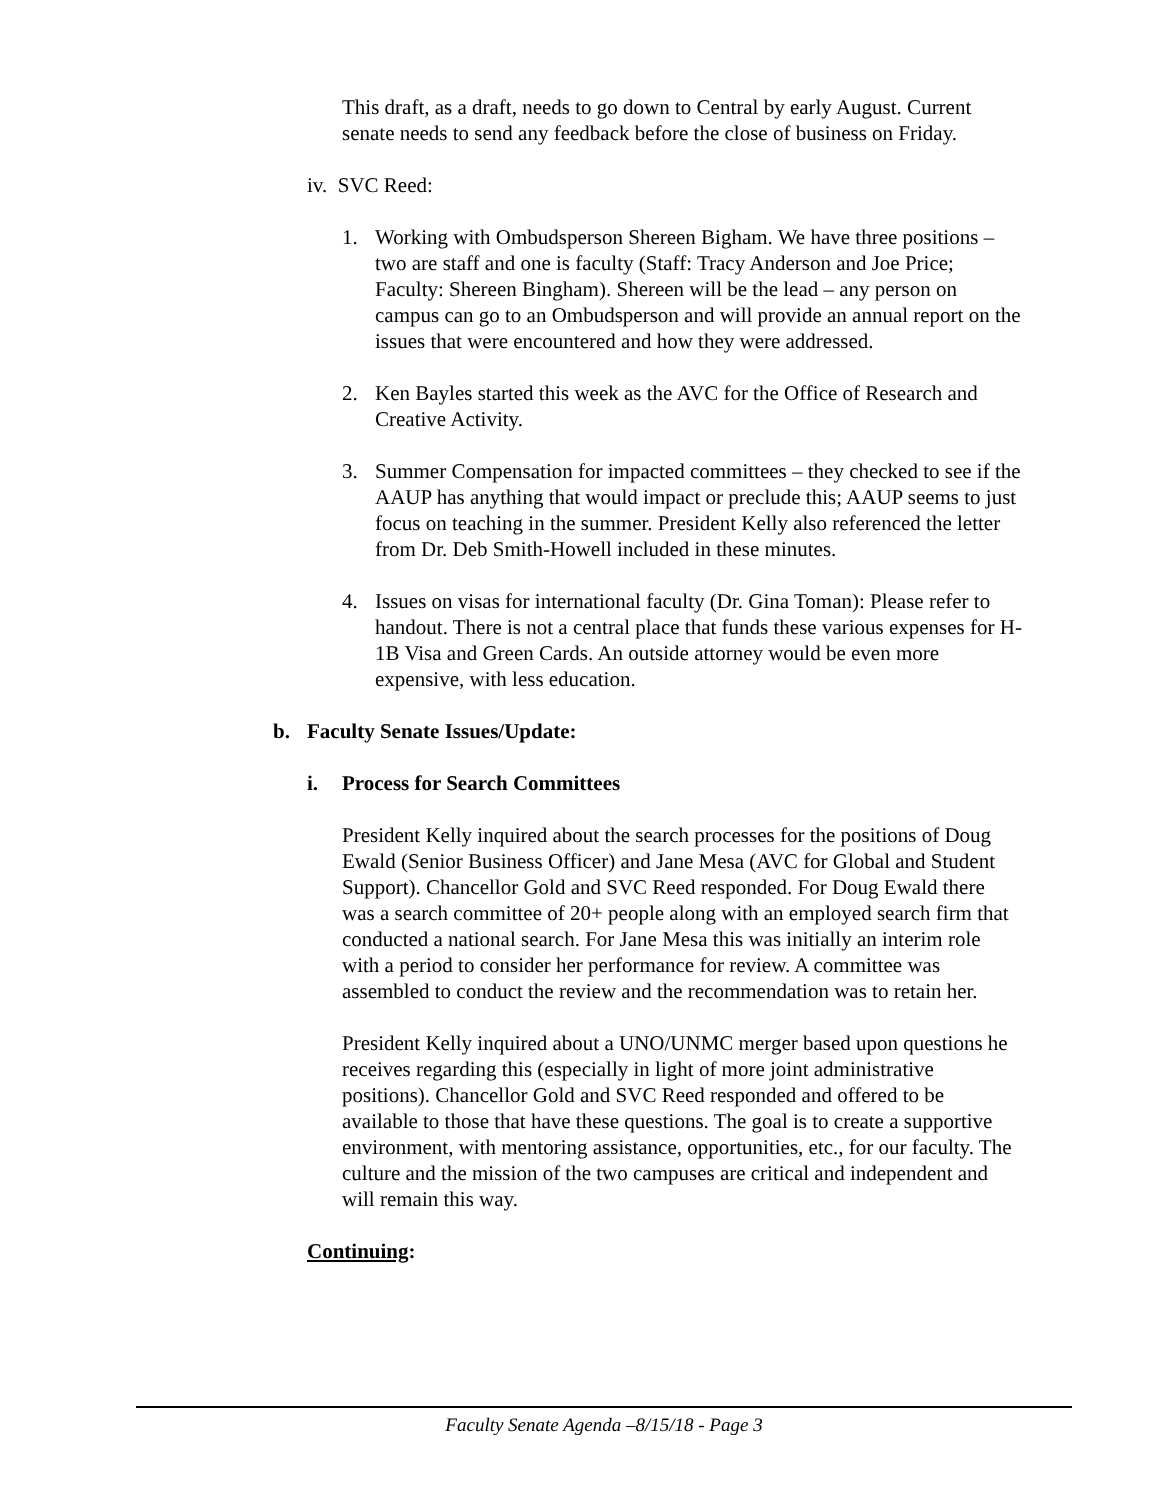This draft, as a draft, needs to go down to Central by early August. Current senate needs to send any feedback before the close of business on Friday.
iv. SVC Reed:
1. Working with Ombudsperson Shereen Bigham. We have three positions – two are staff and one is faculty (Staff: Tracy Anderson and Joe Price; Faculty: Shereen Bingham). Shereen will be the lead – any person on campus can go to an Ombudsperson and will provide an annual report on the issues that were encountered and how they were addressed.
2. Ken Bayles started this week as the AVC for the Office of Research and Creative Activity.
3. Summer Compensation for impacted committees – they checked to see if the AAUP has anything that would impact or preclude this; AAUP seems to just focus on teaching in the summer. President Kelly also referenced the letter from Dr. Deb Smith-Howell included in these minutes.
4. Issues on visas for international faculty (Dr. Gina Toman): Please refer to handout. There is not a central place that funds these various expenses for H-1B Visa and Green Cards. An outside attorney would be even more expensive, with less education.
b. Faculty Senate Issues/Update:
i. Process for Search Committees
President Kelly inquired about the search processes for the positions of Doug Ewald (Senior Business Officer) and Jane Mesa (AVC for Global and Student Support). Chancellor Gold and SVC Reed responded. For Doug Ewald there was a search committee of 20+ people along with an employed search firm that conducted a national search. For Jane Mesa this was initially an interim role with a period to consider her performance for review. A committee was assembled to conduct the review and the recommendation was to retain her.
President Kelly inquired about a UNO/UNMC merger based upon questions he receives regarding this (especially in light of more joint administrative positions). Chancellor Gold and SVC Reed responded and offered to be available to those that have these questions. The goal is to create a supportive environment, with mentoring assistance, opportunities, etc., for our faculty. The culture and the mission of the two campuses are critical and independent and will remain this way.
Continuing:
Faculty Senate Agenda –8/15/18 - Page 3